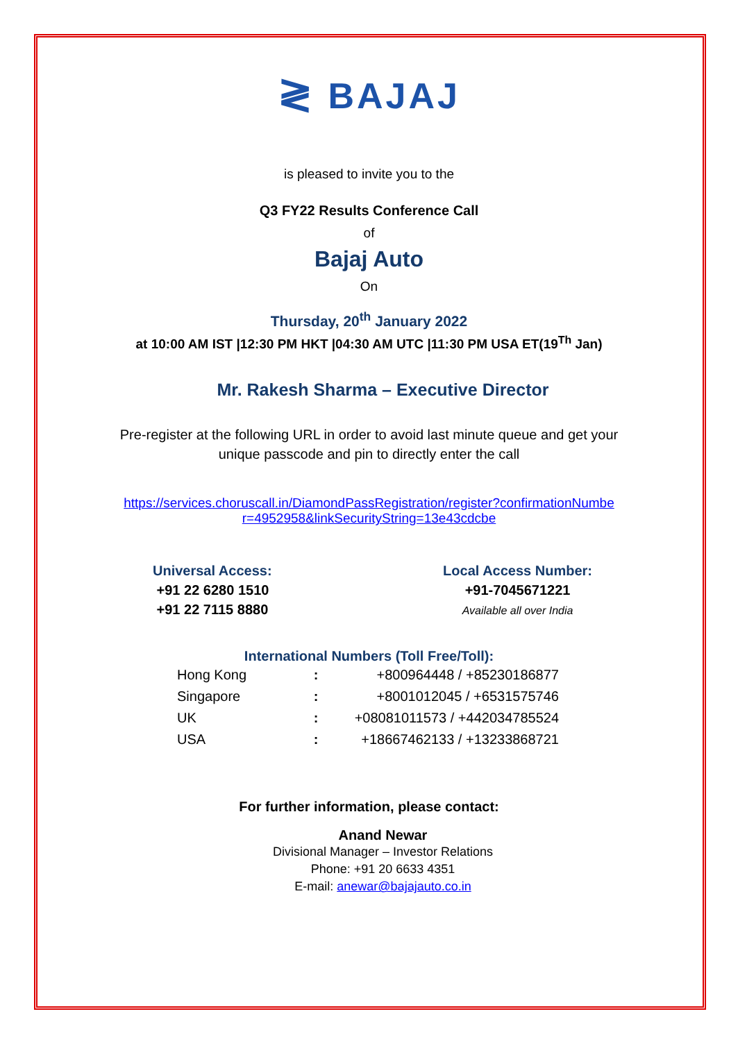≷ BAJAJ
is pleased to invite you to the
Q3 FY22 Results Conference Call
of
Bajaj Auto
On
Thursday, 20<sup>th</sup> January 2022
at 10:00 AM IST |12:30 PM HKT |04:30 AM UTC |11:30 PM USA ET(19<sup>Th</sup> Jan)
Mr. Rakesh Sharma – Executive Director
Pre-register at the following URL in order to avoid last minute queue and get your
unique passcode and pin to directly enter the call
https://services.choruscall.in/DiamondPassRegistration/register?confirmationNumbe
r=4952958&linkSecurityString=13e43cdcbe
Universal Access:
+91 22 6280 1510
+91 22 7115 8880
Local Access Number:
+91-7045671221
Available all over India
International Numbers (Toll Free/Toll):
| Hong Kong | : | +800964448 / +85230186877 |
| Singapore | : | +8001012045 / +6531575746 |
| UK | : | +08081011573 / +442034785524 |
| USA | : | +18667462133 / +13233868721 |
For further information, please contact:
Anand Newar
Divisional Manager – Investor Relations
Phone: +91 20 6633 4351
E-mail: anewar@bajajauto.co.in